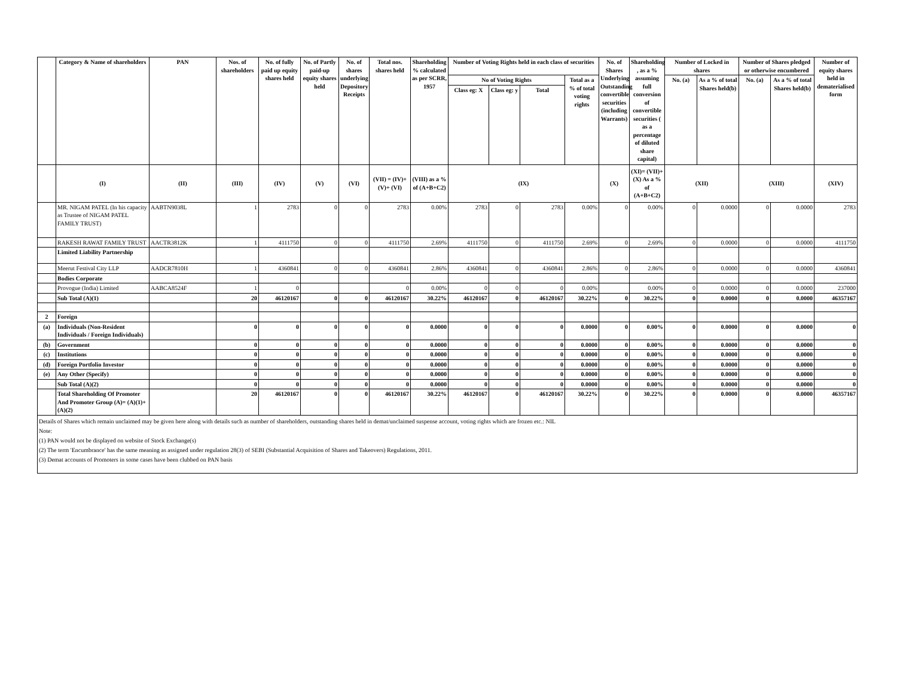| | Category & Name of shareholders | PAN | Nos. of shareholders | No. of fully paid up equity shares held | No. of Partly paid-up equity shares held | No. of shares underlying Depository Receipts | Total nos. shares held | Shareholding % calculated as per SCRR, 1957 | Number of Voting Rights held in each class of securities | | | | No. of Shares Underlying Outstanding convertible securities (including Warrants) | Shareholding , as a % assuming full conversion of convertible securities ( as a percentage of diluted share capital) | Number of Locked in shares | | Number of Shares pledged or otherwise encumbered | | Number of equity shares held in dematerialised form |
| --- | --- | --- | --- | --- | --- | --- | --- | --- | --- | --- | --- | --- | --- | --- | --- | --- | --- | --- | --- |
| | | | | | | | | | No of Voting Rights | | | Total as a % of total voting rights | | | No. (a) | As a % of total Shares held(b) | No. (a) | As a % of total Shares held(b) | |
| | | | | | | | | | Class eg: X | Class eg: y | Total | | | | | | | | |
| | (I) | (II) | (III) | (IV) | (V) | (VI) | (VII) = (IV)+(V)+ (VI) | (VIII) as a % of (A+B+C2) | (IX) | | | | (X) | (XI)= (VII)+(X) As a % of (A+B+C2) | (XII) | | (XIII) | | (XIV) |
| | MR. NIGAM PATEL (In his capacity as Trustee of NIGAM PATEL FAMILY TRUST) | AABTN9038L | 1 | 2783 | 0 | 0 | 2783 | 0.00% | 2783 | 0 | 2783 | 0.00% | 0 | 0.00% | 0 | 0.0000 | 0 | 0.0000 | 2783 |
| | RAKESH RAWAT FAMILY TRUST | AACTR3812K | 1 | 4111750 | 0 | 0 | 4111750 | 2.69% | 4111750 | 0 | 4111750 | 2.69% | 0 | 2.69% | 0 | 0.0000 | 0 | 0.0000 | 4111750 |
| | Limited Liability Partnership | | | | | | | | | | | | | | | | | | |
| | Meerut Festival City LLP | AADCR7810H | 1 | 4360841 | 0 | 0 | 4360841 | 2.86% | 4360841 | 0 | 4360841 | 2.86% | 0 | 2.86% | 0 | 0.0000 | 0 | 0.0000 | 4360841 |
| | Bodies Corporate | | | | | | | | | | | | | | | | | | |
| | Provogue (India) Limited | AABCA8524F | 1 | 0 | | | 0 | 0.00% | 0 | 0 | 0 | 0.00% | | 0.00% | 0 | 0.0000 | 0 | 0.0000 | 237000 |
| | Sub Total (A)(1) | | 20 | 46120167 | 0 | 0 | 46120167 | 30.22% | 46120167 | 0 | 46120167 | 30.22% | 0 | 30.22% | 0 | 0.0000 | 0 | 0.0000 | 46357167 |
| 2 | Foreign | | | | | | | | | | | | | | | | | | |
| (a) | Individuals (Non-Resident Individuals / Foreign Individuals) | | 0 | 0 | 0 | 0 | 0 | 0.0000 | 0 | 0 | 0 | 0.0000 | 0 | 0.00% | 0 | 0.0000 | 0 | 0.0000 | 0 |
| (b) | Government | | 0 | 0 | 0 | 0 | 0 | 0.0000 | 0 | 0 | 0 | 0.0000 | 0 | 0.00% | 0 | 0.0000 | 0 | 0.0000 | 0 |
| (c) | Institutions | | 0 | 0 | 0 | 0 | 0 | 0.0000 | 0 | 0 | 0 | 0.0000 | 0 | 0.00% | 0 | 0.0000 | 0 | 0.0000 | 0 |
| (d) | Foreign Portfolio Investor | | 0 | 0 | 0 | 0 | 0 | 0.0000 | 0 | 0 | 0 | 0.0000 | 0 | 0.00% | 0 | 0.0000 | 0 | 0.0000 | 0 |
| (e) | Any Other (Specify) | | 0 | 0 | 0 | 0 | 0 | 0.0000 | 0 | 0 | 0 | 0.0000 | 0 | 0.00% | 0 | 0.0000 | 0 | 0.0000 | 0 |
| | Sub Total (A)(2) | | 0 | 0 | 0 | 0 | 0 | 0.0000 | 0 | 0 | 0 | 0.0000 | 0 | 0.00% | 0 | 0.0000 | 0 | 0.0000 | 0 |
| | Total Shareholding Of Promoter And Promoter Group (A)= (A)(1)+(A)(2) | | 20 | 46120167 | 0 | 0 | 46120167 | 30.22% | 46120167 | 0 | 46120167 | 30.22% | 0 | 30.22% | 0 | 0.0000 | 0 | 0.0000 | 46357167 |
Details of Shares which remain unclaimed may be given here along with details such as number of shareholders, outstanding shares held in demat/unclaimed suspense account, voting rights which are frozen etc.: NIL
Note:
(1) PAN would not be displayed on website of Stock Exchange(s)
(2) The term 'Encumbrance' has the same meaning as assigned under regulation 28(3) of SEBI (Substantial Acquisition of Shares and Takeovers) Regulations, 2011.
(3) Demat accounts of Promoters in some cases have been clubbed on PAN basis